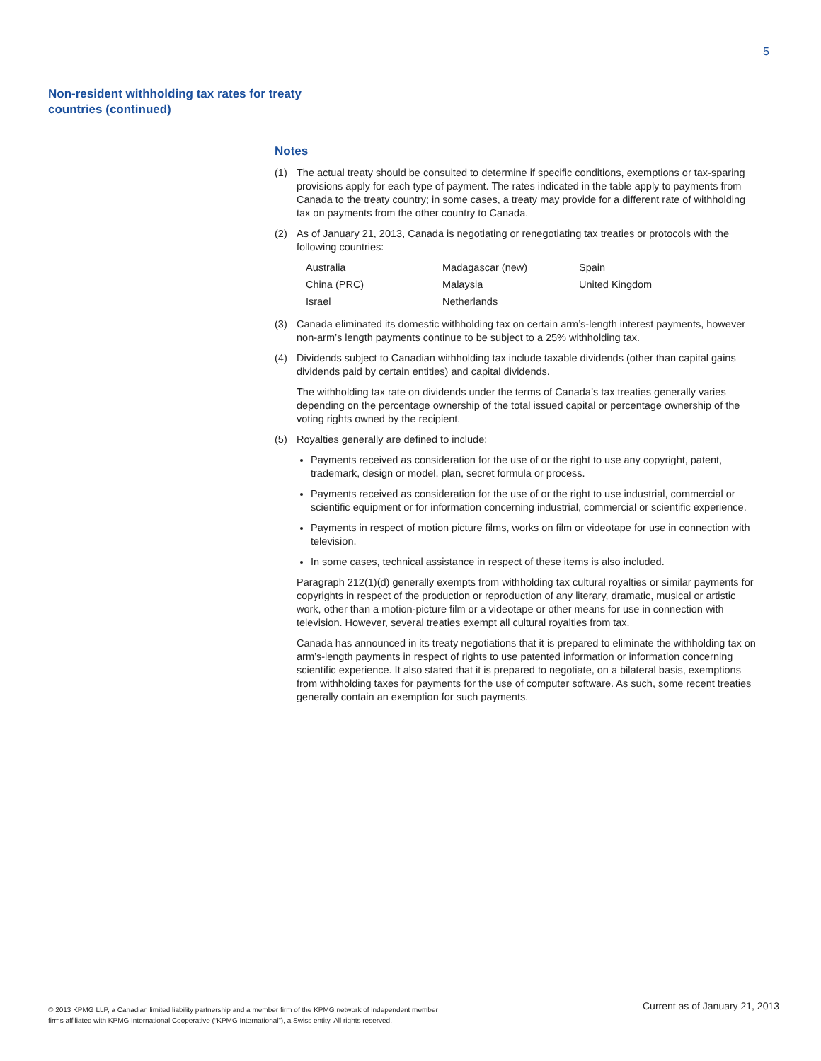5
Non-resident withholding tax rates for treaty countries (continued)
Notes
(1) The actual treaty should be consulted to determine if specific conditions, exemptions or tax-sparing provisions apply for each type of payment. The rates indicated in the table apply to payments from Canada to the treaty country; in some cases, a treaty may provide for a different rate of withholding tax on payments from the other country to Canada.
(2) As of January 21, 2013, Canada is negotiating or renegotiating tax treaties or protocols with the following countries:
| Australia | Madagascar (new) | Spain |
| China (PRC) | Malaysia | United Kingdom |
| Israel | Netherlands | |
(3) Canada eliminated its domestic withholding tax on certain arm’s-length interest payments, however non-arm’s length payments continue to be subject to a 25% withholding tax.
(4) Dividends subject to Canadian withholding tax include taxable dividends (other than capital gains dividends paid by certain entities) and capital dividends.
The withholding tax rate on dividends under the terms of Canada’s tax treaties generally varies depending on the percentage ownership of the total issued capital or percentage ownership of the voting rights owned by the recipient.
(5) Royalties generally are defined to include:
Payments received as consideration for the use of or the right to use any copyright, patent, trademark, design or model, plan, secret formula or process.
Payments received as consideration for the use of or the right to use industrial, commercial or scientific equipment or for information concerning industrial, commercial or scientific experience.
Payments in respect of motion picture films, works on film or videotape for use in connection with television.
In some cases, technical assistance in respect of these items is also included.
Paragraph 212(1)(d) generally exempts from withholding tax cultural royalties or similar payments for copyrights in respect of the production or reproduction of any literary, dramatic, musical or artistic work, other than a motion-picture film or a videotape or other means for use in connection with television. However, several treaties exempt all cultural royalties from tax.
Canada has announced in its treaty negotiations that it is prepared to eliminate the withholding tax on arm’s-length payments in respect of rights to use patented information or information concerning scientific experience. It also stated that it is prepared to negotiate, on a bilateral basis, exemptions from withholding taxes for payments for the use of computer software. As such, some recent treaties generally contain an exemption for such payments.
© 2013 KPMG LLP, a Canadian limited liability partnership and a member firm of the KPMG network of independent member
firms affiliated with KPMG International Cooperative (“KPMG International”), a Swiss entity. All rights reserved.
Current as of January 21, 2013